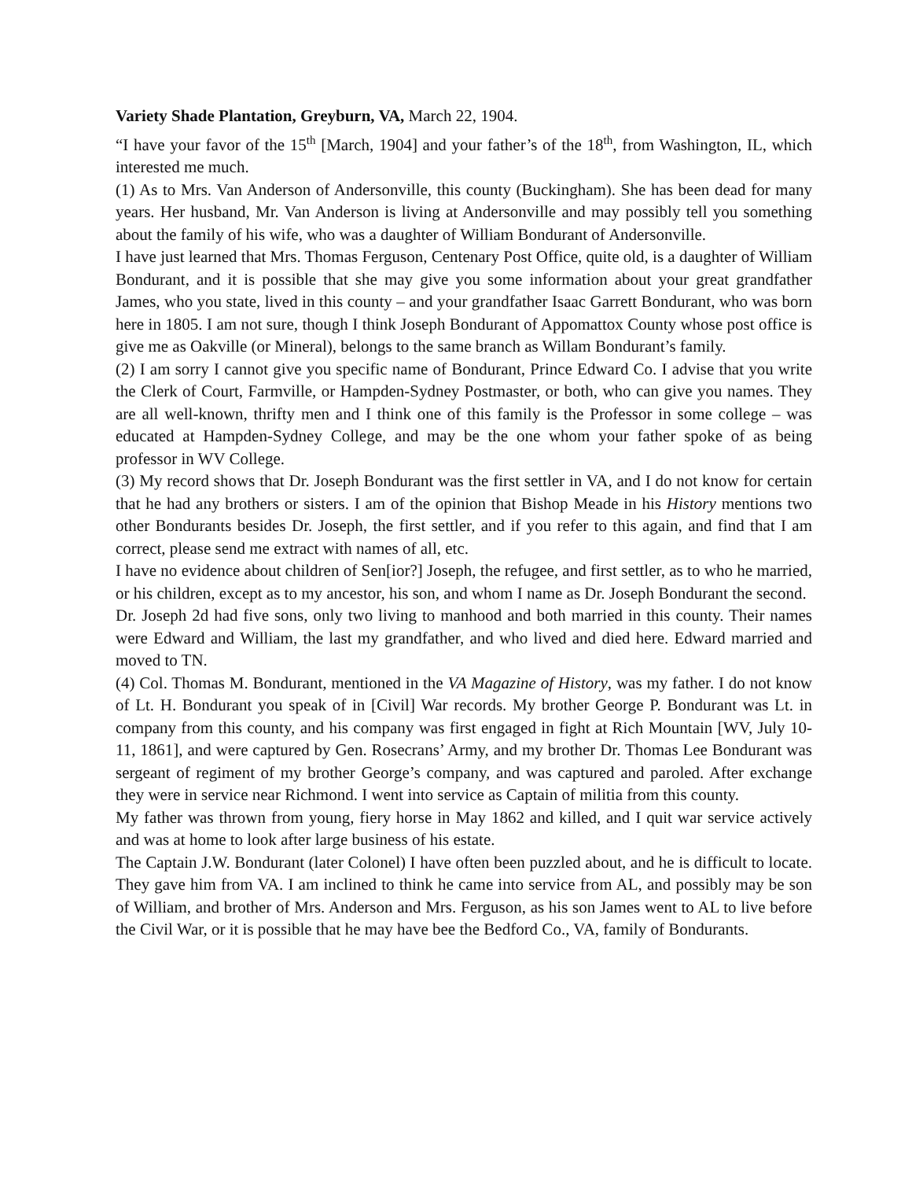Variety Shade Plantation, Greyburn, VA, March 22, 1904.
“I have your favor of the 15<sup>th</sup> [March, 1904] and your father’s of the 18<sup>th</sup>, from Washington, IL, which interested me much.
(1) As to Mrs. Van Anderson of Andersonville, this county (Buckingham). She has been dead for many years. Her husband, Mr. Van Anderson is living at Andersonville and may possibly tell you something about the family of his wife, who was a daughter of William Bondurant of Andersonville.
I have just learned that Mrs. Thomas Ferguson, Centenary Post Office, quite old, is a daughter of William Bondurant, and it is possible that she may give you some information about your great grandfather James, who you state, lived in this county – and your grandfather Isaac Garrett Bondurant, who was born here in 1805. I am not sure, though I think Joseph Bondurant of Appomattox County whose post office is give me as Oakville (or Mineral), belongs to the same branch as Willam Bondurant’s family.
(2) I am sorry I cannot give you specific name of Bondurant, Prince Edward Co. I advise that you write the Clerk of Court, Farmville, or Hampden-Sydney Postmaster, or both, who can give you names. They are all well-known, thrifty men and I think one of this family is the Professor in some college – was educated at Hampden-Sydney College, and may be the one whom your father spoke of as being professor in WV College.
(3) My record shows that Dr. Joseph Bondurant was the first settler in VA, and I do not know for certain that he had any brothers or sisters. I am of the opinion that Bishop Meade in his History mentions two other Bondurants besides Dr. Joseph, the first settler, and if you refer to this again, and find that I am correct, please send me extract with names of all, etc.
I have no evidence about children of Sen[ior?] Joseph, the refugee, and first settler, as to who he married, or his children, except as to my ancestor, his son, and whom I name as Dr. Joseph Bondurant the second.
Dr. Joseph 2d had five sons, only two living to manhood and both married in this county. Their names were Edward and William, the last my grandfather, and who lived and died here. Edward married and moved to TN.
(4) Col. Thomas M. Bondurant, mentioned in the VA Magazine of History, was my father. I do not know of Lt. H. Bondurant you speak of in [Civil] War records. My brother George P. Bondurant was Lt. in company from this county, and his company was first engaged in fight at Rich Mountain [WV, July 10-11, 1861], and were captured by Gen. Rosecrans’ Army, and my brother Dr. Thomas Lee Bondurant was sergeant of regiment of my brother George’s company, and was captured and paroled. After exchange they were in service near Richmond. I went into service as Captain of militia from this county.
My father was thrown from young, fiery horse in May 1862 and killed, and I quit war service actively and was at home to look after large business of his estate.
The Captain J.W. Bondurant (later Colonel) I have often been puzzled about, and he is difficult to locate. They gave him from VA. I am inclined to think he came into service from AL, and possibly may be son of William, and brother of Mrs. Anderson and Mrs. Ferguson, as his son James went to AL to live before the Civil War, or it is possible that he may have bee the Bedford Co., VA, family of Bondurants.